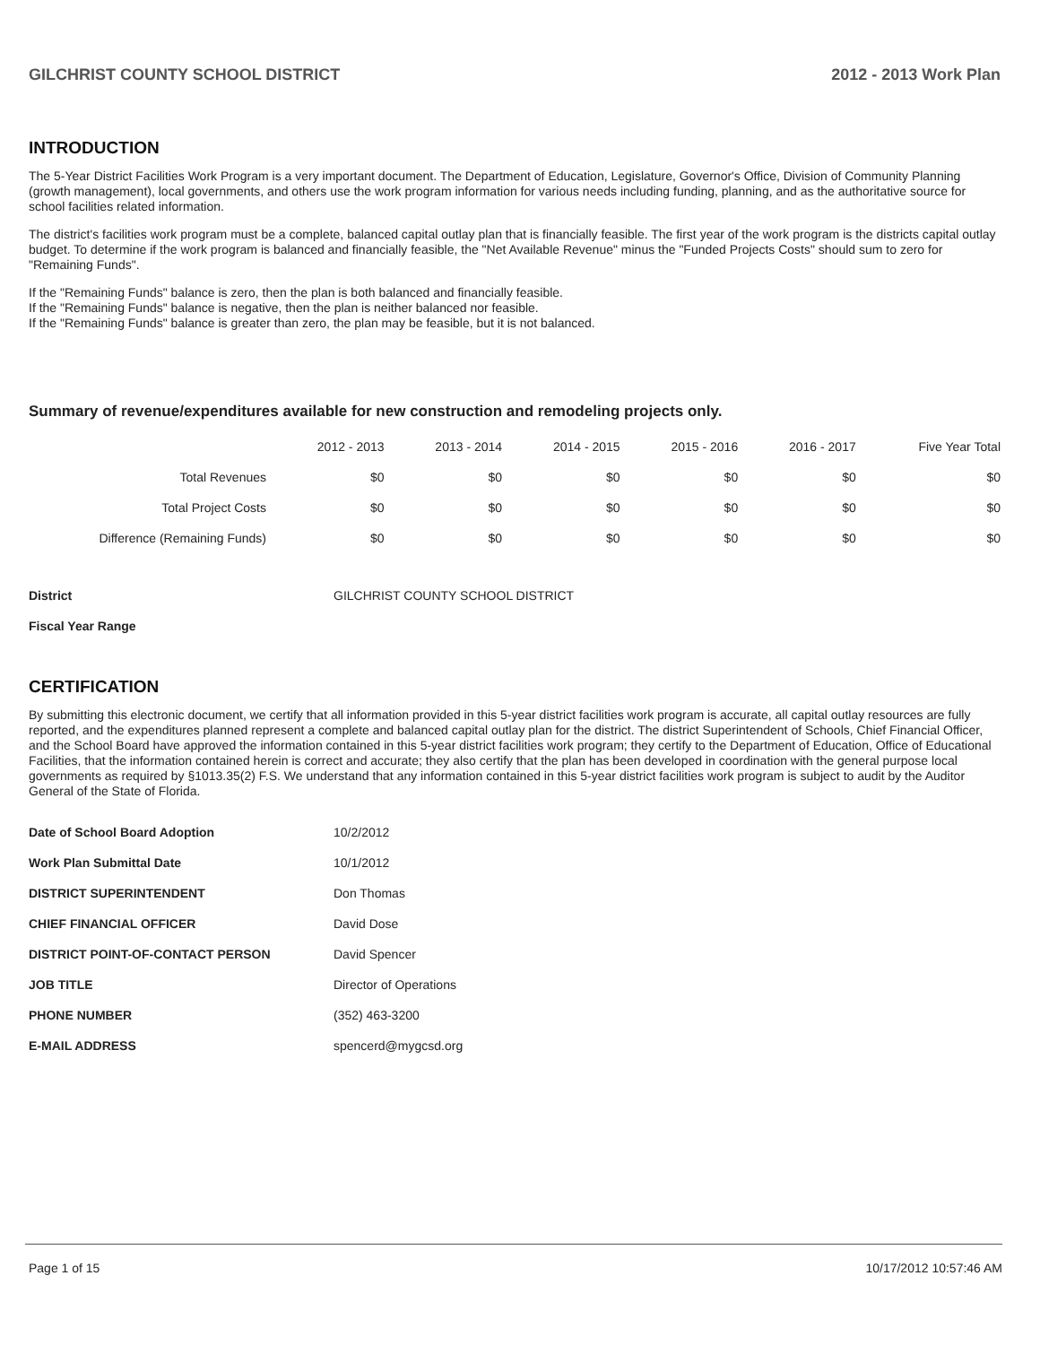GILCHRIST COUNTY SCHOOL DISTRICT 2012 - 2013 Work Plan
INTRODUCTION
The 5-Year District Facilities Work Program is a very important document. The Department of Education, Legislature, Governor's Office, Division of Community Planning (growth management), local governments, and others use the work program information for various needs including funding, planning, and as the authoritative source for school facilities related information.
The district's facilities work program must be a complete, balanced capital outlay plan that is financially feasible. The first year of the work program is the districts capital outlay budget. To determine if the work program is balanced and financially feasible, the "Net Available Revenue" minus the "Funded Projects Costs" should sum to zero for "Remaining Funds".
If the "Remaining Funds" balance is zero, then the plan is both balanced and financially feasible.
If the "Remaining Funds" balance is negative, then the plan is neither balanced nor feasible.
If the "Remaining Funds" balance is greater than zero, the plan may be feasible, but it is not balanced.
Summary of revenue/expenditures available for new construction and remodeling projects only.
| | 2012 - 2013 | 2013 - 2014 | 2014 - 2015 | 2015 - 2016 | 2016 - 2017 | Five Year Total |
| --- | --- | --- | --- | --- | --- | --- |
| Total Revenues | $0 | $0 | $0 | $0 | $0 | $0 |
| Total Project Costs | $0 | $0 | $0 | $0 | $0 | $0 |
| Difference (Remaining Funds) | $0 | $0 | $0 | $0 | $0 | $0 |
| District | GILCHRIST COUNTY SCHOOL DISTRICT |
| Fiscal Year Range | |
CERTIFICATION
By submitting this electronic document, we certify that all information provided in this 5-year district facilities work program is accurate, all capital outlay resources are fully reported, and the expenditures planned represent a complete and balanced capital outlay plan for the district. The district Superintendent of Schools, Chief Financial Officer, and the School Board have approved the information contained in this 5-year district facilities work program; they certify to the Department of Education, Office of Educational Facilities, that the information contained herein is correct and accurate; they also certify that the plan has been developed in coordination with the general purpose local governments as required by §1013.35(2) F.S. We understand that any information contained in this 5-year district facilities work program is subject to audit by the Auditor General of the State of Florida.
| Date of School Board Adoption | 10/2/2012 |
| Work Plan Submittal Date | 10/1/2012 |
| DISTRICT SUPERINTENDENT | Don Thomas |
| CHIEF FINANCIAL OFFICER | David Dose |
| DISTRICT POINT-OF-CONTACT PERSON | David Spencer |
| JOB TITLE | Director of Operations |
| PHONE NUMBER | (352) 463-3200 |
| E-MAIL ADDRESS | spencerd@mygcsd.org |
Page 1 of 15 10/17/2012 10:57:46 AM